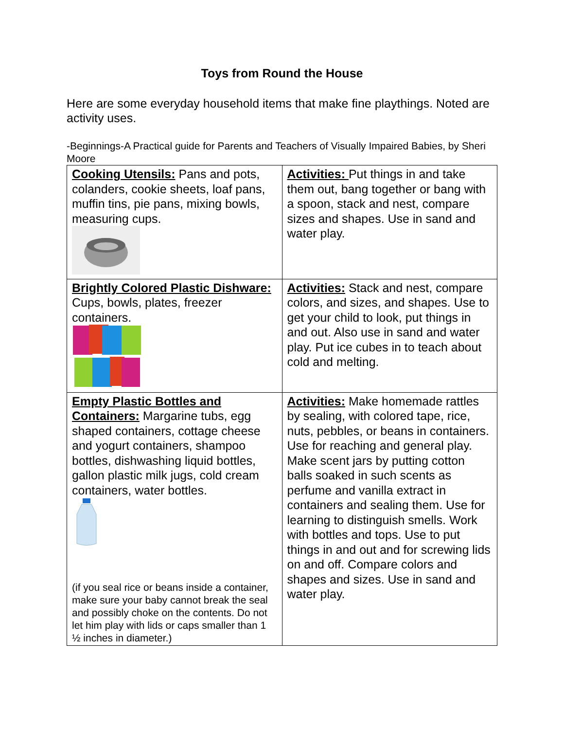Toys from Round the House
Here are some everyday household items that make fine playthings. Noted are activity uses.
-Beginnings-A Practical guide for Parents and Teachers of Visually Impaired Babies, by Sheri Moore
| Cooking Utensils: Pans and pots, colanders, cookie sheets, loaf pans, muffin tins, pie pans, mixing bowls, measuring cups. | Activities: Put things in and take them out, bang together or bang with a spoon, stack and nest, compare sizes and shapes. Use in sand and water play. |
| Brightly Colored Plastic Dishware: Cups, bowls, plates, freezer containers. | Activities: Stack and nest, compare colors, and sizes, and shapes. Use to get your child to look, put things in and out. Also use in sand and water play. Put ice cubes in to teach about cold and melting. |
| Empty Plastic Bottles and Containers: Margarine tubs, egg shaped containers, cottage cheese and yogurt containers, shampoo bottles, dishwashing liquid bottles, gallon plastic milk jugs, cold cream containers, water bottles. (if you seal rice or beans inside a container, make sure your baby cannot break the seal and possibly choke on the contents. Do not let him play with lids or caps smaller than 1 ½ inches in diameter.) | Activities: Make homemade rattles by sealing, with colored tape, rice, nuts, pebbles, or beans in containers. Use for reaching and general play. Make scent jars by putting cotton balls soaked in such scents as perfume and vanilla extract in containers and sealing them. Use for learning to distinguish smells. Work with bottles and tops. Use to put things in and out and for screwing lids on and off. Compare colors and shapes and sizes. Use in sand and water play. |